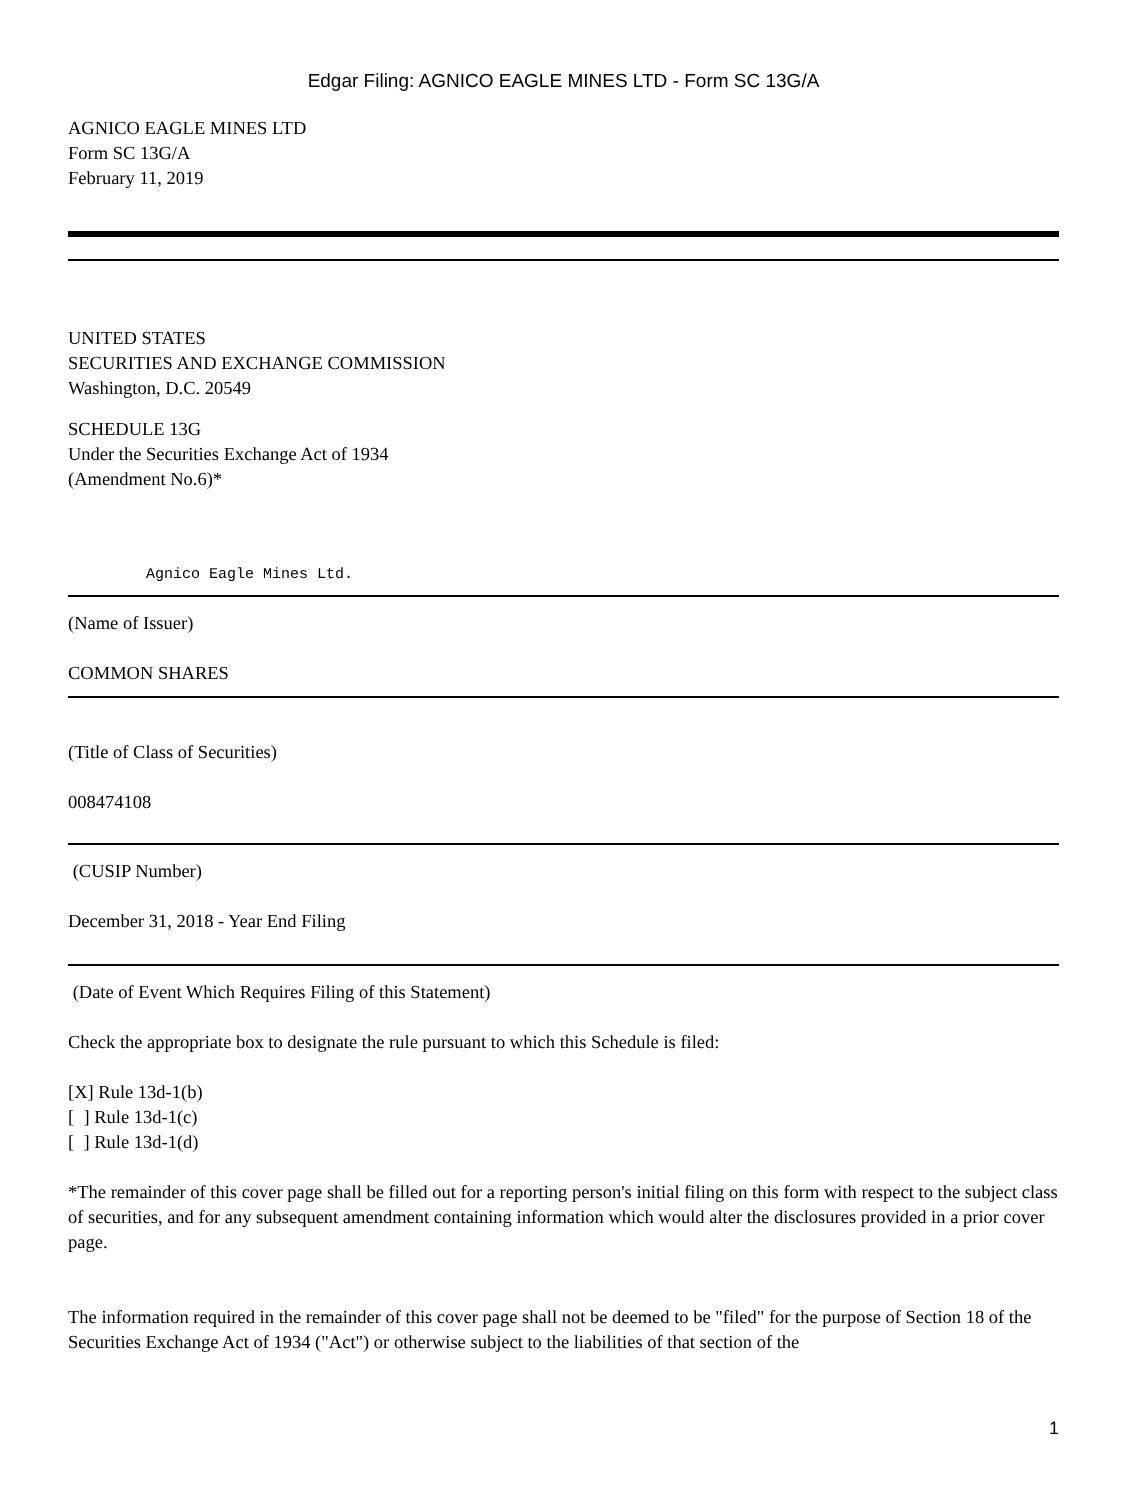Edgar Filing: AGNICO EAGLE MINES LTD - Form SC 13G/A
AGNICO EAGLE MINES LTD
Form SC 13G/A
February 11, 2019
UNITED STATES
SECURITIES AND EXCHANGE COMMISSION
Washington, D.C. 20549
SCHEDULE 13G
Under the Securities Exchange Act of 1934
(Amendment No.6)*
Agnico Eagle Mines Ltd.
(Name of Issuer)
COMMON SHARES
(Title of Class of Securities)
008474108
(CUSIP Number)
December 31, 2018 - Year End Filing
(Date of Event Which Requires Filing of this Statement)
Check the appropriate box to designate the rule pursuant to which this Schedule is filed:
[X] Rule 13d-1(b)
[ ] Rule 13d-1(c)
[ ] Rule 13d-1(d)
*The remainder of this cover page shall be filled out for a reporting person's initial filing on this form with respect to the subject class of securities, and for any subsequent amendment containing information which would alter the disclosures provided in a prior cover page.
The information required in the remainder of this cover page shall not be deemed to be "filed" for the purpose of Section 18 of the Securities Exchange Act of 1934 ("Act") or otherwise subject to the liabilities of that section of the
1